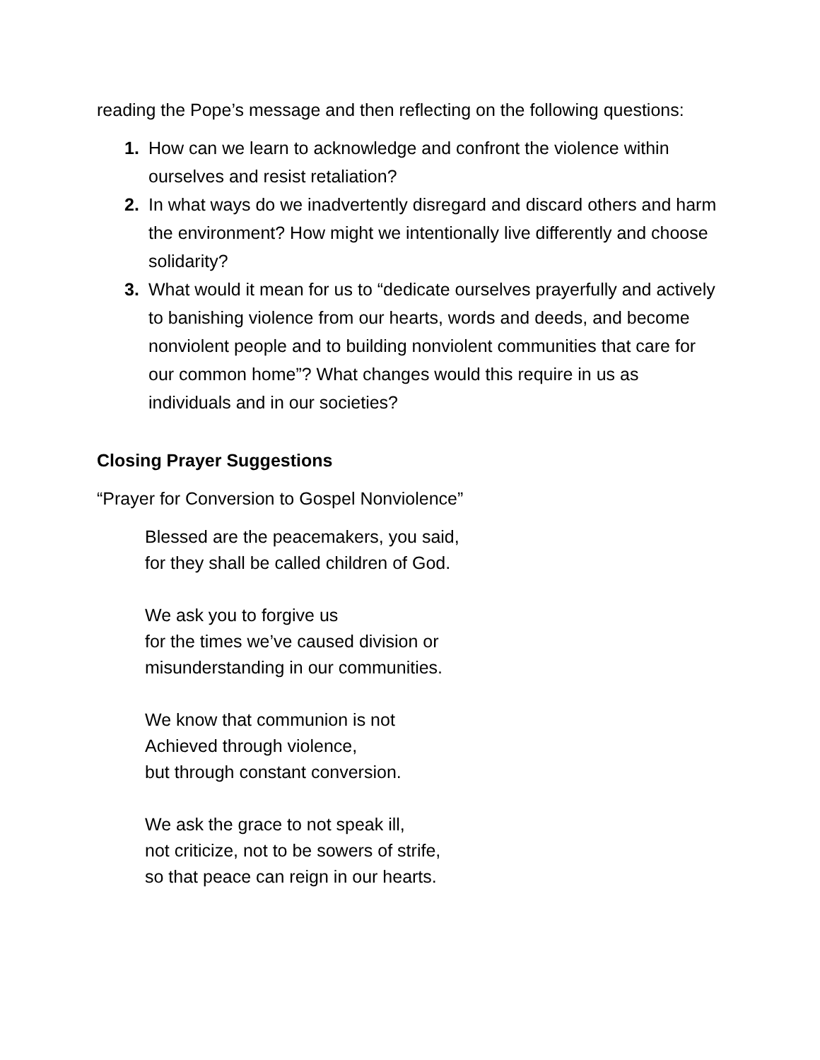reading the Pope’s message and then reflecting on the following questions:
1. How can we learn to acknowledge and confront the violence within ourselves and resist retaliation?
2. In what ways do we inadvertently disregard and discard others and harm the environment? How might we intentionally live differently and choose solidarity?
3. What would it mean for us to “dedicate ourselves prayerfully and actively to banishing violence from our hearts, words and deeds, and become nonviolent people and to building nonviolent communities that care for our common home”? What changes would this require in us as individuals and in our societies?
Closing Prayer Suggestions
“Prayer for Conversion to Gospel Nonviolence”
Blessed are the peacemakers, you said,
for they shall be called children of God.
We ask you to forgive us
for the times we’ve caused division or
misunderstanding in our communities.
We know that communion is not
Achieved through violence,
but through constant conversion.
We ask the grace to not speak ill,
not criticize, not to be sowers of strife,
so that peace can reign in our hearts.